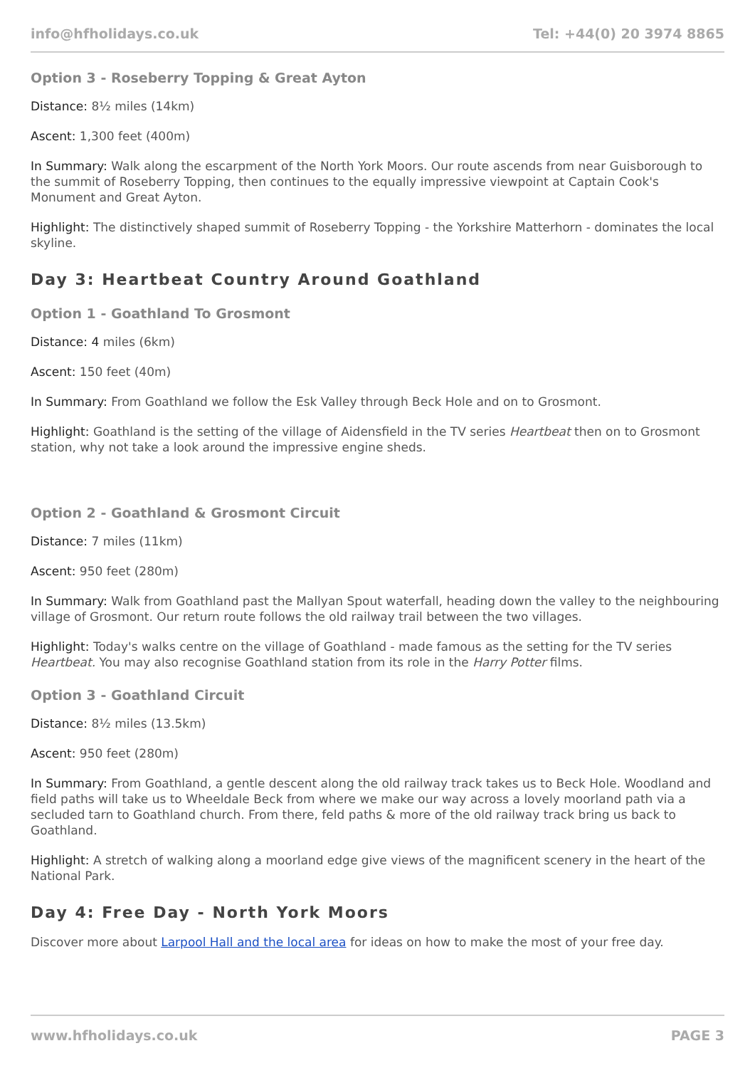info@hfholidays.co.uk Tel: +44(0) 20 3974 8865
Option 3 - Roseberry Topping & Great Ayton
Distance: 8½ miles (14km)
Ascent: 1,300 feet (400m)
In Summary: Walk along the escarpment of the North York Moors. Our route ascends from near Guisborough to the summit of Roseberry Topping, then continues to the equally impressive viewpoint at Captain Cook's Monument and Great Ayton.
Highlight: The distinctively shaped summit of Roseberry Topping - the Yorkshire Matterhorn - dominates the local skyline.
Day 3: Heartbeat Country Around Goathland
Option 1 - Goathland To Grosmont
Distance: 4 miles (6km)
Ascent: 150 feet (40m)
In Summary: From Goathland we follow the Esk Valley through Beck Hole and on to Grosmont.
Highlight: Goathland is the setting of the village of Aidensfield in the TV series Heartbeat then on to Grosmont station, why not take a look around the impressive engine sheds.
Option 2 - Goathland & Grosmont Circuit
Distance: 7 miles (11km)
Ascent: 950 feet (280m)
In Summary: Walk from Goathland past the Mallyan Spout waterfall, heading down the valley to the neighbouring village of Grosmont. Our return route follows the old railway trail between the two villages.
Highlight: Today's walks centre on the village of Goathland - made famous as the setting for the TV series Heartbeat. You may also recognise Goathland station from its role in the Harry Potter films.
Option 3 - Goathland Circuit
Distance: 8½ miles (13.5km)
Ascent: 950 feet (280m)
In Summary: From Goathland, a gentle descent along the old railway track takes us to Beck Hole. Woodland and field paths will take us to Wheeldale Beck from where we make our way across a lovely moorland path via a secluded tarn to Goathland church. From there, feld paths & more of the old railway track bring us back to Goathland.
Highlight: A stretch of walking along a moorland edge give views of the magnificent scenery in the heart of the National Park.
Day 4: Free Day - North York Moors
Discover more about Larpool Hall and the local area for ideas on how to make the most of your free day.
www.hfholidays.co.uk PAGE 3